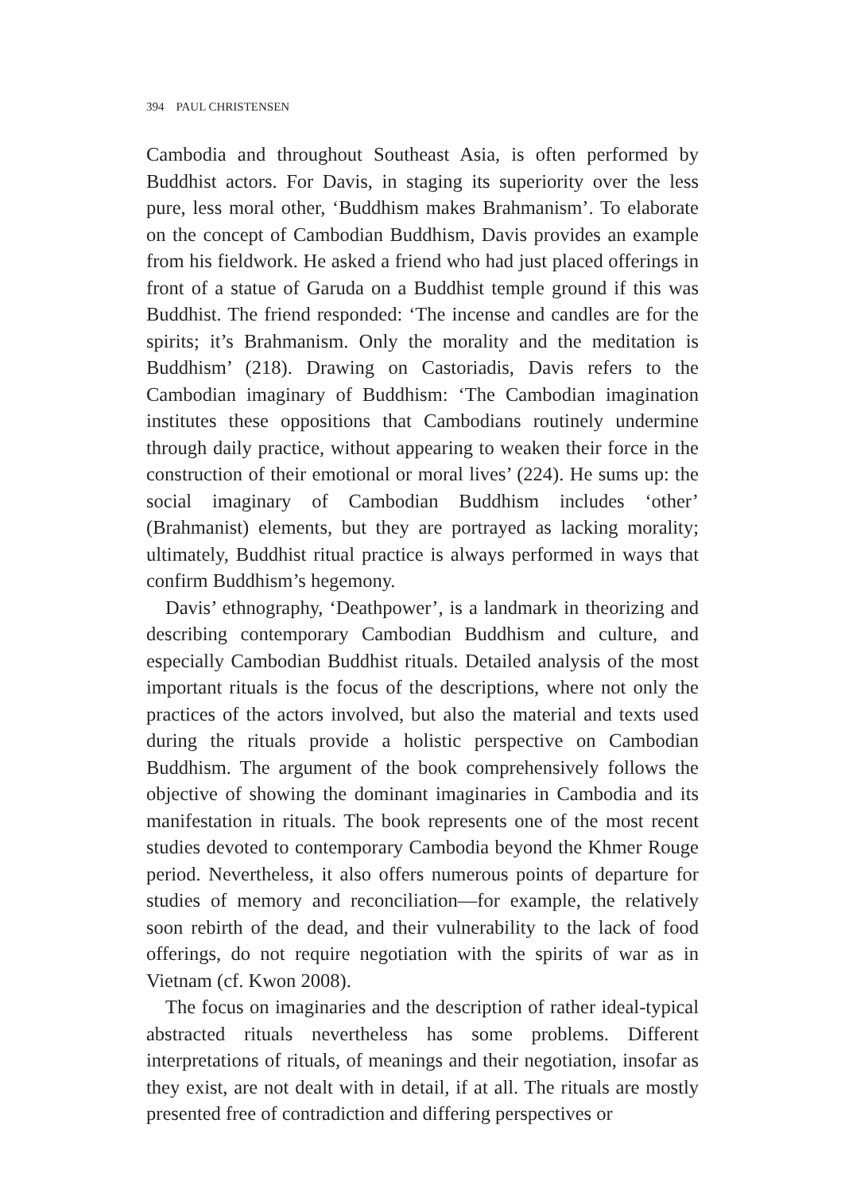394 PAUL CHRISTENSEN
Cambodia and throughout Southeast Asia, is often performed by Buddhist actors. For Davis, in staging its superiority over the less pure, less moral other, ‘Buddhism makes Brahmanism’. To elaborate on the concept of Cambodian Buddhism, Davis provides an example from his fieldwork. He asked a friend who had just placed offerings in front of a statue of Garuda on a Buddhist temple ground if this was Buddhist. The friend responded: ‘The incense and candles are for the spirits; it’s Brahmanism. Only the morality and the meditation is Buddhism’ (218). Drawing on Castoriadis, Davis refers to the Cambodian imaginary of Buddhism: ‘The Cambodian imagination institutes these oppositions that Cambodians routinely undermine through daily practice, without appearing to weaken their force in the construction of their emotional or moral lives’ (224). He sums up: the social imaginary of Cambodian Buddhism includes ‘other’ (Brahmanist) elements, but they are portrayed as lacking morality; ultimately, Buddhist ritual practice is always performed in ways that confirm Buddhism’s hegemony.
Davis’ ethnography, ‘Deathpower’, is a landmark in theorizing and describing contemporary Cambodian Buddhism and culture, and especially Cambodian Buddhist rituals. Detailed analysis of the most important rituals is the focus of the descriptions, where not only the practices of the actors involved, but also the material and texts used during the rituals provide a holistic perspective on Cambodian Buddhism. The argument of the book comprehensively follows the objective of showing the dominant imaginaries in Cambodia and its manifestation in rituals. The book represents one of the most recent studies devoted to contemporary Cambodia beyond the Khmer Rouge period. Nevertheless, it also offers numerous points of departure for studies of memory and reconciliation—for example, the relatively soon rebirth of the dead, and their vulnerability to the lack of food offerings, do not require negotiation with the spirits of war as in Vietnam (cf. Kwon 2008).
The focus on imaginaries and the description of rather ideal-typical abstracted rituals nevertheless has some problems. Different interpretations of rituals, of meanings and their negotiation, insofar as they exist, are not dealt with in detail, if at all. The rituals are mostly presented free of contradiction and differing perspectives or